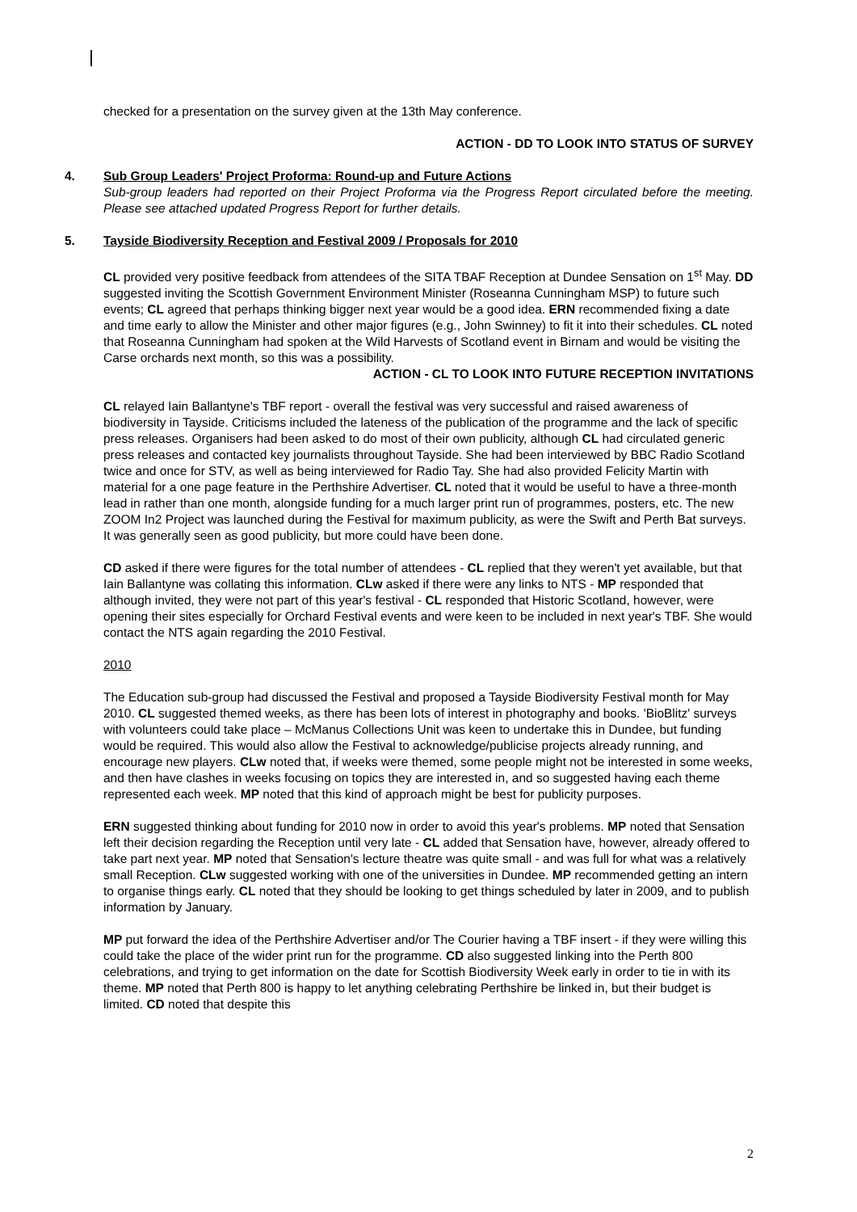checked for a presentation on the survey given at the 13th May conference.
ACTION - DD TO LOOK INTO STATUS OF SURVEY
4. Sub Group Leaders' Project Proforma: Round-up and Future Actions
Sub-group leaders had reported on their Project Proforma via the Progress Report circulated before the meeting. Please see attached updated Progress Report for further details.
5. Tayside Biodiversity Reception and Festival 2009 / Proposals for 2010
CL provided very positive feedback from attendees of the SITA TBAF Reception at Dundee Sensation on 1<sup>st</sup> May. DD suggested inviting the Scottish Government Environment Minister (Roseanna Cunningham MSP) to future such events; CL agreed that perhaps thinking bigger next year would be a good idea. ERN recommended fixing a date and time early to allow the Minister and other major figures (e.g., John Swinney) to fit it into their schedules. CL noted that Roseanna Cunningham had spoken at the Wild Harvests of Scotland event in Birnam and would be visiting the Carse orchards next month, so this was a possibility.
ACTION - CL TO LOOK INTO FUTURE RECEPTION INVITATIONS
CL relayed Iain Ballantyne's TBF report - overall the festival was very successful and raised awareness of biodiversity in Tayside. Criticisms included the lateness of the publication of the programme and the lack of specific press releases. Organisers had been asked to do most of their own publicity, although CL had circulated generic press releases and contacted key journalists throughout Tayside. She had been interviewed by BBC Radio Scotland twice and once for STV, as well as being interviewed for Radio Tay. She had also provided Felicity Martin with material for a one page feature in the Perthshire Advertiser. CL noted that it would be useful to have a three-month lead in rather than one month, alongside funding for a much larger print run of programmes, posters, etc. The new ZOOM In2 Project was launched during the Festival for maximum publicity, as were the Swift and Perth Bat surveys. It was generally seen as good publicity, but more could have been done.
CD asked if there were figures for the total number of attendees - CL replied that they weren't yet available, but that Iain Ballantyne was collating this information. CLw asked if there were any links to NTS - MP responded that although invited, they were not part of this year's festival - CL responded that Historic Scotland, however, were opening their sites especially for Orchard Festival events and were keen to be included in next year's TBF. She would contact the NTS again regarding the 2010 Festival.
2010
The Education sub-group had discussed the Festival and proposed a Tayside Biodiversity Festival month for May 2010. CL suggested themed weeks, as there has been lots of interest in photography and books. 'BioBlitz' surveys with volunteers could take place – McManus Collections Unit was keen to undertake this in Dundee, but funding would be required. This would also allow the Festival to acknowledge/publicise projects already running, and encourage new players. CLw noted that, if weeks were themed, some people might not be interested in some weeks, and then have clashes in weeks focusing on topics they are interested in, and so suggested having each theme represented each week. MP noted that this kind of approach might be best for publicity purposes.
ERN suggested thinking about funding for 2010 now in order to avoid this year's problems. MP noted that Sensation left their decision regarding the Reception until very late - CL added that Sensation have, however, already offered to take part next year. MP noted that Sensation's lecture theatre was quite small - and was full for what was a relatively small Reception. CLw suggested working with one of the universities in Dundee. MP recommended getting an intern to organise things early. CL noted that they should be looking to get things scheduled by later in 2009, and to publish information by January.
MP put forward the idea of the Perthshire Advertiser and/or The Courier having a TBF insert - if they were willing this could take the place of the wider print run for the programme. CD also suggested linking into the Perth 800 celebrations, and trying to get information on the date for Scottish Biodiversity Week early in order to tie in with its theme. MP noted that Perth 800 is happy to let anything celebrating Perthshire be linked in, but their budget is limited. CD noted that despite this
2